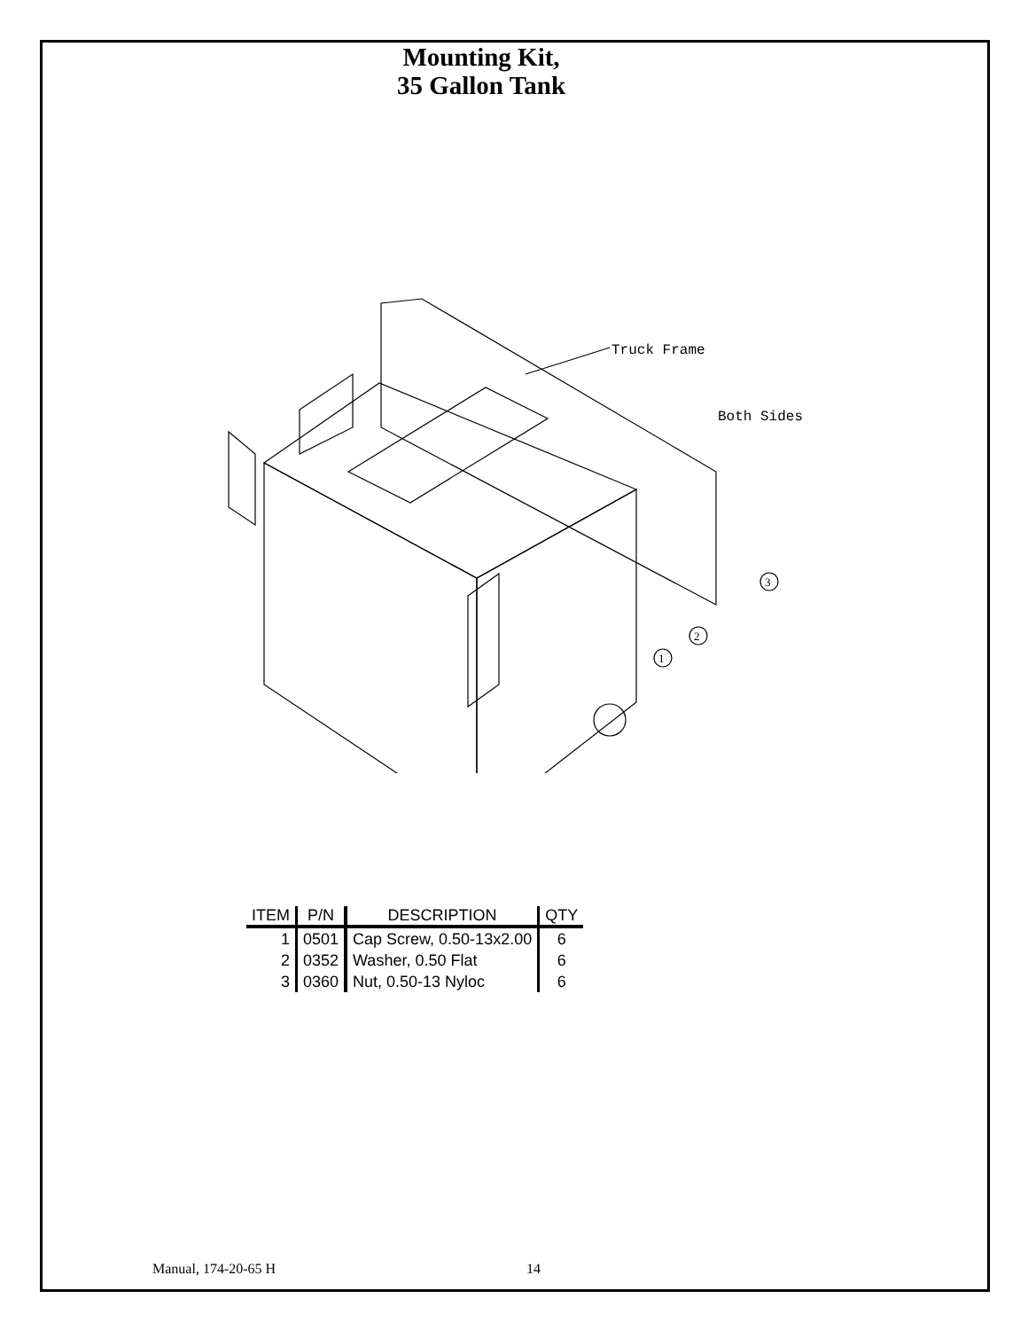Mounting Kit,
35 Gallon Tank
Truck Frame
Both Sides
3
2
1
| ITEM | P/N | DESCRIPTION | QTY |
| --- | --- | --- | --- |
| 1 | 0501 | Cap Screw, 0.50-13x2.00 | 6 |
| 2 | 0352 | Washer, 0.50 Flat | 6 |
| 3 | 0360 | Nut, 0.50-13 Nyloc | 6 |
Manual, 174-20-65 H 14